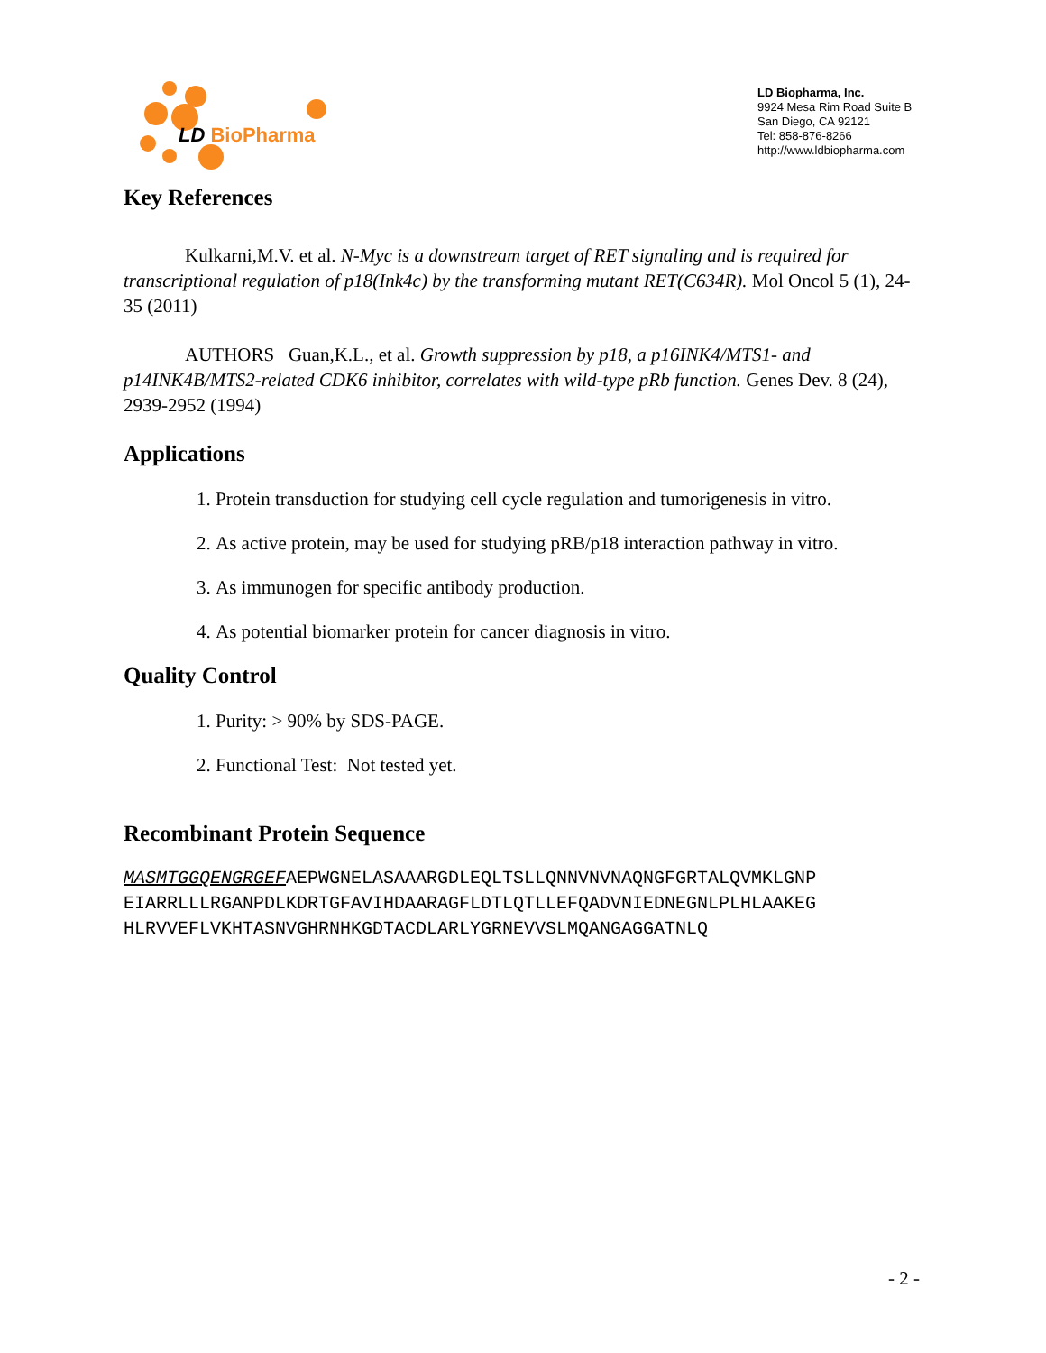LD BioPharma
LD Biopharma, Inc.
9924 Mesa Rim Road Suite B
San Diego, CA 92121
Tel: 858-876-8266
http://www.ldbiopharma.com
Key References
Kulkarni,M.V. et al. N-Myc is a downstream target of RET signaling and is required for transcriptional regulation of p18(Ink4c) by the transforming mutant RET(C634R). Mol Oncol 5 (1), 24-35 (2011)
AUTHORS Guan,K.L., et al. Growth suppression by p18, a p16INK4/MTS1- and p14INK4B/MTS2-related CDK6 inhibitor, correlates with wild-type pRb function. Genes Dev. 8 (24), 2939-2952 (1994)
Applications
1. Protein transduction for studying cell cycle regulation and tumorigenesis in vitro.
2. As active protein, may be used for studying pRB/p18 interaction pathway in vitro.
3. As immunogen for specific antibody production.
4. As potential biomarker protein for cancer diagnosis in vitro.
Quality Control
1. Purity: > 90% by SDS-PAGE.
2. Functional Test: Not tested yet.
Recombinant Protein Sequence
MASMTGGQENGRGEFAEPWGNELASAAARGDLEQLTSLLQNNVNVNAQNGFGRTALQVMKLGNP EIARRLLLRGANPDLKDRTGFAVIHDAARAGFLDTLQTLLEFQADVNIEDNEGNLPLHLAAKEG HLRVVEFLVKHTASNVGHRNHKGDTACDLARLYGRNEVVSLMQANGAGGATNLQ
- 2 -